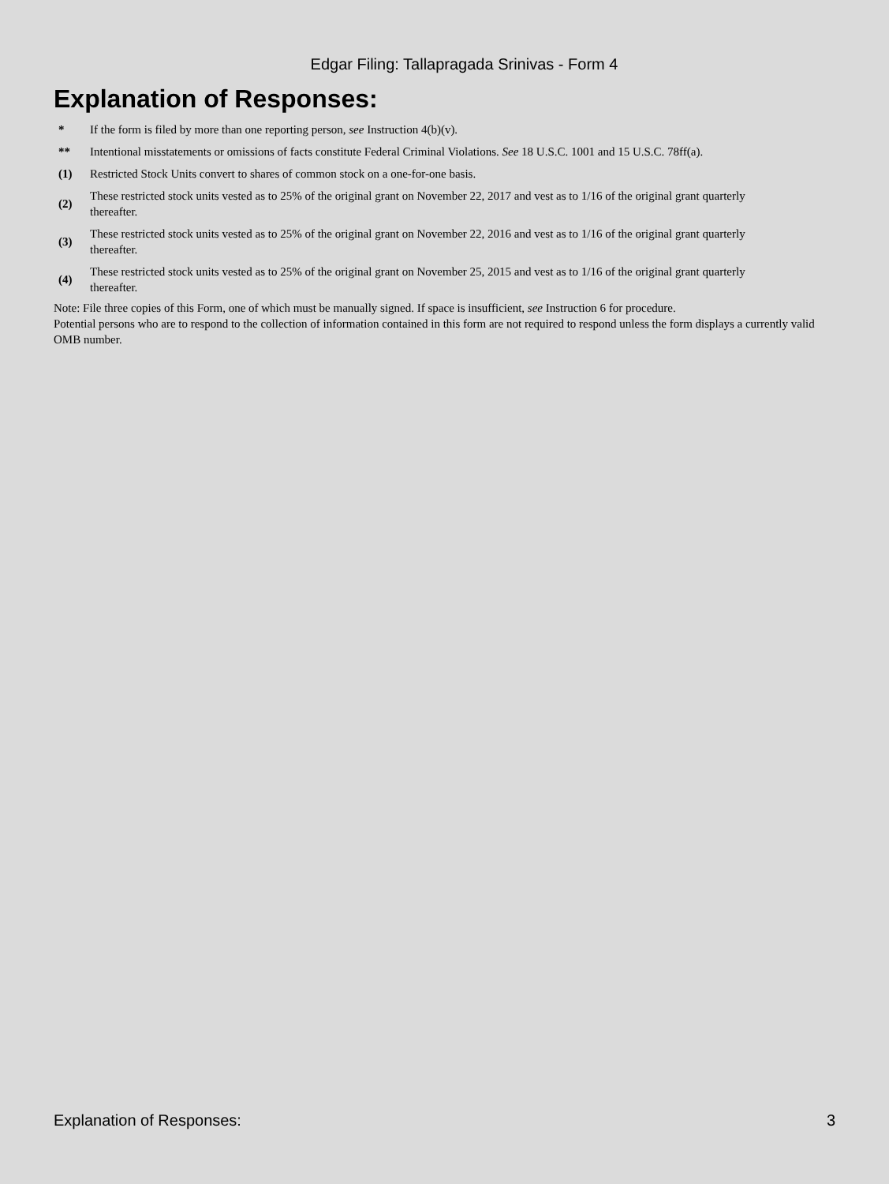Edgar Filing: Tallapragada Srinivas - Form 4
Explanation of Responses:
| * | If the form is filed by more than one reporting person, see Instruction 4(b)(v). |
| ** | Intentional misstatements or omissions of facts constitute Federal Criminal Violations. See 18 U.S.C. 1001 and 15 U.S.C. 78ff(a). |
| (1) | Restricted Stock Units convert to shares of common stock on a one-for-one basis. |
| (2) | These restricted stock units vested as to 25% of the original grant on November 22, 2017 and vest as to 1/16 of the original grant quarterly thereafter. |
| (3) | These restricted stock units vested as to 25% of the original grant on November 22, 2016 and vest as to 1/16 of the original grant quarterly thereafter. |
| (4) | These restricted stock units vested as to 25% of the original grant on November 25, 2015 and vest as to 1/16 of the original grant quarterly thereafter. |
Note: File three copies of this Form, one of which must be manually signed. If space is insufficient, see Instruction 6 for procedure.
Potential persons who are to respond to the collection of information contained in this form are not required to respond unless the form displays a currently valid OMB number.
Explanation of Responses: 3